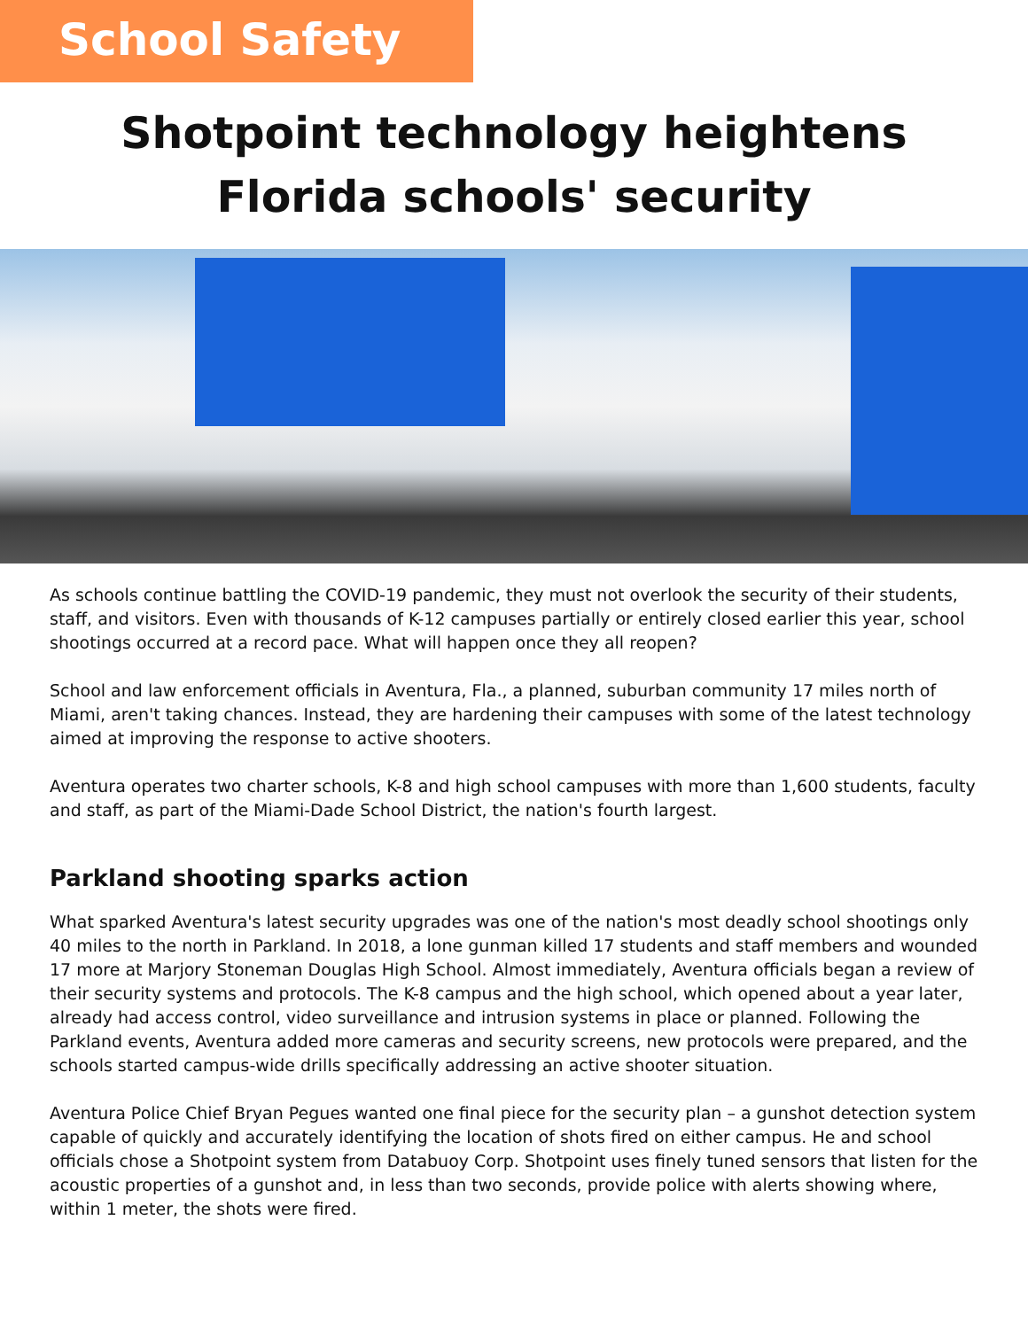School Safety
Shotpoint technology heightens
Florida schools' security
As schools continue battling the COVID-19 pandemic, they must not overlook the security of their students, staff, and visitors. Even with thousands of K-12 campuses partially or entirely closed earlier this year, school shootings occurred at a record pace. What will happen once they all reopen?
School and law enforcement officials in Aventura, Fla., a planned, suburban community 17 miles north of Miami, aren't taking chances. Instead, they are hardening their campuses with some of the latest technology aimed at improving the response to active shooters.
Aventura operates two charter schools, K-8 and high school campuses with more than 1,600 students, faculty and staff, as part of the Miami-Dade School District, the nation's fourth largest.
Parkland shooting sparks action
What sparked Aventura's latest security upgrades was one of the nation's most deadly school shootings only 40 miles to the north in Parkland. In 2018, a lone gunman killed 17 students and staff members and wounded 17 more at Marjory Stoneman Douglas High School. Almost immediately, Aventura officials began a review of their security systems and protocols. The K-8 campus and the high school, which opened about a year later, already had access control, video surveillance and intrusion systems in place or planned. Following the Parkland events, Aventura added more cameras and security screens, new protocols were prepared, and the schools started campus-wide drills specifically addressing an active shooter situation.
Aventura Police Chief Bryan Pegues wanted one final piece for the security plan – a gunshot detection system capable of quickly and accurately identifying the location of shots fired on either campus. He and school officials chose a Shotpoint system from Databuoy Corp. Shotpoint uses finely tuned sensors that listen for the acoustic properties of a gunshot and, in less than two seconds, provide police with alerts showing where, within 1 meter, the shots were fired.